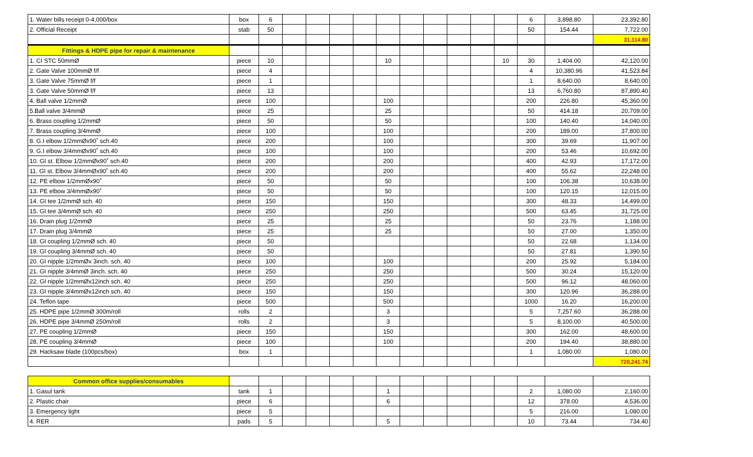| 1. Water bills receipt 0-4,000/box | box | 6 | | | | | | | | | | | 6 | 3,898.80 | 23,392.80 |
| 2. Official Receipt | stab | 50 | | | | | | | | | | | 50 | 154.44 | 7,722.00 |
| | | | | | | | | | | | | | | | 31,114.80 |
| Fittings & HDPE pipe for repair & maintenance | | | | | | | | | | | | | | | |
| 1. CI STC 50mmØ | piece | 10 | | | | | 10 | | | | | 10 | 30 | 1,404.00 | 42,120.00 |
| 2. Gate Valve 100mmØ f/f | piece | 4 | | | | | | | | | | | 4 | 10,380.96 | 41,523.84 |
| 3. Gate Valve 75mmØ f/f | piece | 1 | | | | | | | | | | | 1 | 8,640.00 | 8,640.00 |
| 3. Gate Valve 50mmØ f/f | piece | 13 | | | | | | | | | | | 13 | 6,760.80 | 87,890.40 |
| 4. Ball valve 1/2mmØ | piece | 100 | | | | | 100 | | | | | | 200 | 226.80 | 45,360.00 |
| 5.Ball valve 3/4mmØ | piece | 25 | | | | | 25 | | | | | | 50 | 414.18 | 20,709.00 |
| 6. Brass coupling 1/2mmØ | piece | 50 | | | | | 50 | | | | | | 100 | 140.40 | 14,040.00 |
| 7. Brass coupling 3/4mmØ | piece | 100 | | | | | 100 | | | | | | 200 | 189.00 | 37,800.00 |
| 8. G.I elbow 1/2mmØx90˚ sch.40 | piece | 200 | | | | | 100 | | | | | | 300 | 39.69 | 11,907.00 |
| 9. G.I elbow 3/4mmØx90˚ sch.40 | piece | 100 | | | | | 100 | | | | | | 200 | 53.46 | 10,692.00 |
| 10. GI st. Elbow 1/2mmØx90˚ sch.40 | piece | 200 | | | | | 200 | | | | | | 400 | 42.93 | 17,172.00 |
| 11. GI st. Elbow 3/4mmØx90˚ sch.40 | piece | 200 | | | | | 200 | | | | | | 400 | 55.62 | 22,248.00 |
| 12. PE elbow 1/2mmØx90˚ | piece | 50 | | | | | 50 | | | | | | 100 | 106.38 | 10,638.00 |
| 13. PE elbow 3/4mmØx90˚ | piece | 50 | | | | | 50 | | | | | | 100 | 120.15 | 12,015.00 |
| 14. GI tee 1/2mmØ sch. 40 | piece | 150 | | | | | 150 | | | | | | 300 | 48.33 | 14,499.00 |
| 15. GI tee 3/4mmØ sch. 40 | piece | 250 | | | | | 250 | | | | | | 500 | 63.45 | 31,725.00 |
| 16. Drain plug 1/2mmØ | piece | 25 | | | | | 25 | | | | | | 50 | 23.76 | 1,188.00 |
| 17. Drain plug 3/4mmØ | piece | 25 | | | | | 25 | | | | | | 50 | 27.00 | 1,350.00 |
| 18. GI coupling 1/2mmØ sch. 40 | piece | 50 | | | | | | | | | | | 50 | 22.68 | 1,134.00 |
| 19. GI coupling 3/4mmØ sch. 40 | piece | 50 | | | | | | | | | | | 50 | 27.81 | 1,390.50 |
| 20. GI nipple 1/2mmØx 3inch. sch. 40 | piece | 100 | | | | | 100 | | | | | | 200 | 25.92 | 5,184.00 |
| 21. GI nipple 3/4mmØ 3inch. sch. 40 | piece | 250 | | | | | 250 | | | | | | 500 | 30.24 | 15,120.00 |
| 22. GI nipple 1/2mmØx12inch sch. 40 | piece | 250 | | | | | 250 | | | | | | 500 | 96.12 | 48,060.00 |
| 23. GI nipple 3/4mmØx12inch sch. 40 | piece | 150 | | | | | 150 | | | | | | 300 | 120.96 | 36,288.00 |
| 24. Teflon tape | piece | 500 | | | | | 500 | | | | | | 1000 | 16.20 | 16,200.00 |
| 25. HDPE pipe 1/2mmØ 300m/roll | rolls | 2 | | | | | 3 | | | | | | 5 | 7,257.60 | 36,288.00 |
| 26. HDPE pipe 3/4mmØ 250m/roll | rolls | 2 | | | | | 3 | | | | | | 5 | 8,100.00 | 40,500.00 |
| 27. PE coupling 1/2mmØ | piece | 150 | | | | | 150 | | | | | | 300 | 162.00 | 48,600.00 |
| 28. PE coupling 3/4mmØ | piece | 100 | | | | | 100 | | | | | | 200 | 194.40 | 38,880.00 |
| 29. Hacksaw blade (100pcs/box) | box | 1 | | | | | | | | | | | 1 | 1,080.00 | 1,080.00 |
| | | | | | | | | | | | | | | | 720,241.74 |
| Common office supplies/consumables | | | | | | | | | | | | | | | |
| 1. Gasul tank | tank | 1 | | | | | 1 | | | | | | 2 | 1,080.00 | 2,160.00 |
| 2. Plastic chair | piece | 6 | | | | | 6 | | | | | | 12 | 378.00 | 4,536.00 |
| 3. Emergency light | piece | 5 | | | | | | | | | | | 5 | 216.00 | 1,080.00 |
| 4. RER | pads | 5 | | | | | 5 | | | | | | 10 | 73.44 | 734.40 |